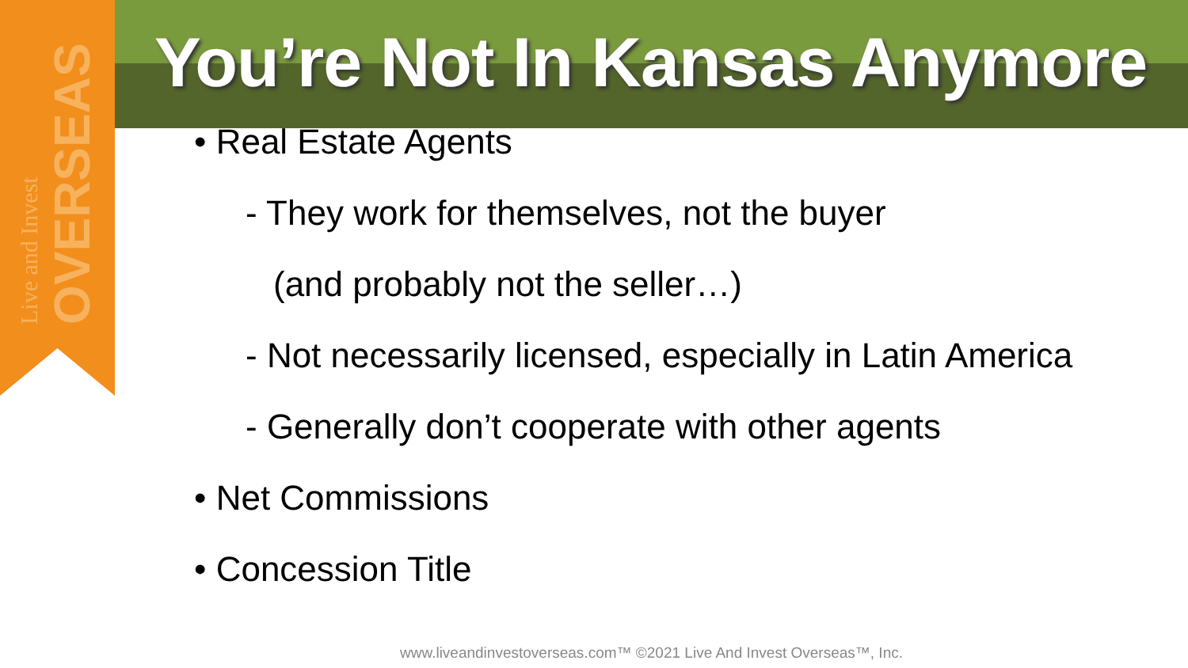Live and Invest OVERSEAS
You’re Not In Kansas Anymore
• Real Estate Agents
- They work for themselves, not the buyer
(and probably not the seller…)
- Not necessarily licensed, especially in Latin America
- Generally don’t cooperate with other agents
• Net Commissions
• Concession Title
www.liveandinvestoverseas.com™ ©2021 Live And Invest Overseas™, Inc.